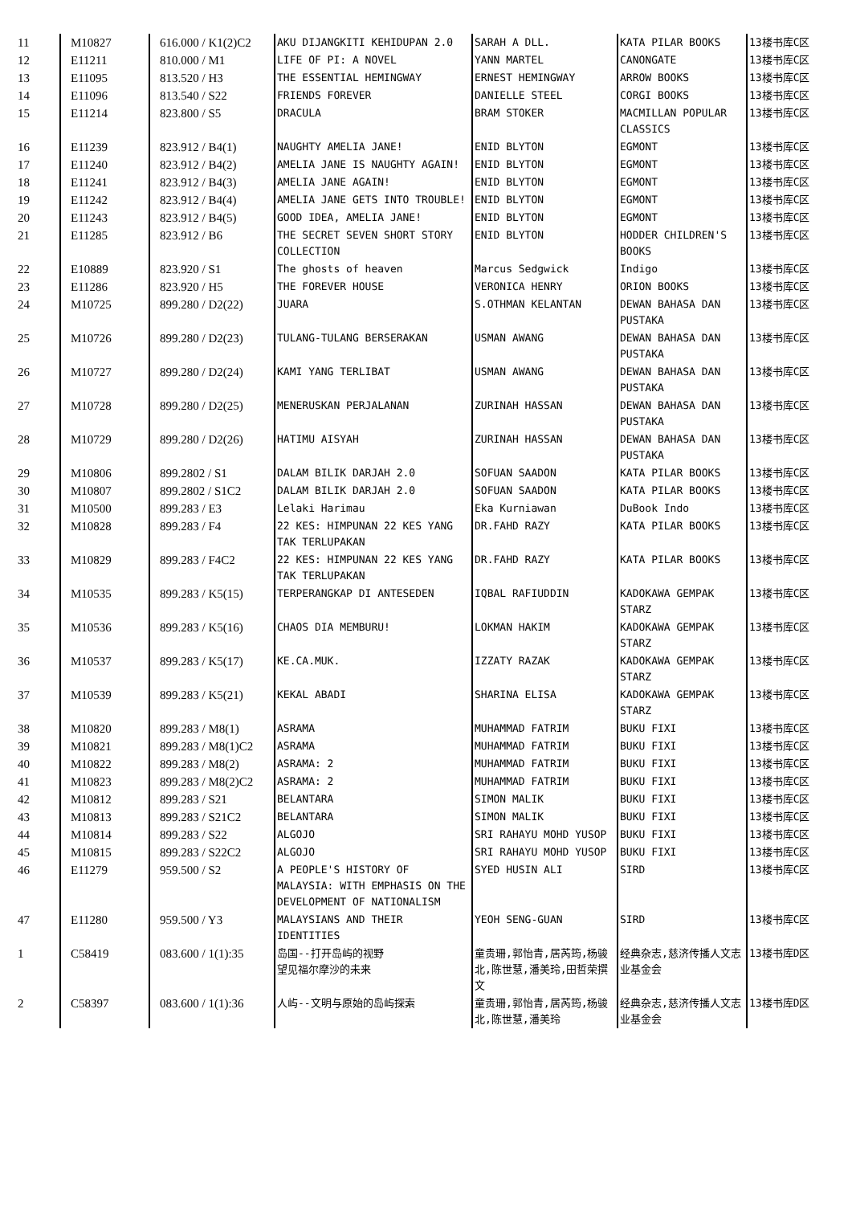| 11 | M10827 | 616.000 / K1(2)C2 | AKU DIJANGKITI KEHIDUPAN 2.0 | SARAH A DLL. | KATA PILAR BOOKS | 13楼书库C区 |
| 12 | E11211 | 810.000 / M1 | LIFE OF PI: A NOVEL | YANN MARTEL | CANONGATE | 13楼书库C区 |
| 13 | E11095 | 813.520 / H3 | THE ESSENTIAL HEMINGWAY | ERNEST HEMINGWAY | ARROW BOOKS | 13楼书库C区 |
| 14 | E11096 | 813.540 / S22 | FRIENDS FOREVER | DANIELLE STEEL | CORGI BOOKS | 13楼书库C区 |
| 15 | E11214 | 823.800 / S5 | DRACULA | BRAM STOKER | MACMILLAN POPULAR CLASSICS | 13楼书库C区 |
| 16 | E11239 | 823.912 / B4(1) | NAUGHTY AMELIA JANE! | ENID BLYTON | EGMONT | 13楼书库C区 |
| 17 | E11240 | 823.912 / B4(2) | AMELIA JANE IS NAUGHTY AGAIN! | ENID BLYTON | EGMONT | 13楼书库C区 |
| 18 | E11241 | 823.912 / B4(3) | AMELIA JANE AGAIN! | ENID BLYTON | EGMONT | 13楼书库C区 |
| 19 | E11242 | 823.912 / B4(4) | AMELIA JANE GETS INTO TROUBLE! | ENID BLYTON | EGMONT | 13楼书库C区 |
| 20 | E11243 | 823.912 / B4(5) | GOOD IDEA, AMELIA JANE! | ENID BLYTON | EGMONT | 13楼书库C区 |
| 21 | E11285 | 823.912 / B6 | THE SECRET SEVEN SHORT STORY COLLECTION | ENID BLYTON | HODDER CHILDREN'S BOOKS | 13楼书库C区 |
| 22 | E10889 | 823.920 / S1 | The ghosts of heaven | Marcus Sedgwick | Indigo | 13楼书库C区 |
| 23 | E11286 | 823.920 / H5 | THE FOREVER HOUSE | VERONICA HENRY | ORION BOOKS | 13楼书库C区 |
| 24 | M10725 | 899.280 / D2(22) | JUARA | S.OTHMAN KELANTAN | DEWAN BAHASA DAN PUSTAKA | 13楼书库C区 |
| 25 | M10726 | 899.280 / D2(23) | TULANG-TULANG BERSERAKAN | USMAN AWANG | DEWAN BAHASA DAN PUSTAKA | 13楼书库C区 |
| 26 | M10727 | 899.280 / D2(24) | KAMI YANG TERLIBAT | USMAN AWANG | DEWAN BAHASA DAN PUSTAKA | 13楼书库C区 |
| 27 | M10728 | 899.280 / D2(25) | MENERUSKAN PERJALANAN | ZURINAH HASSAN | DEWAN BAHASA DAN PUSTAKA | 13楼书库C区 |
| 28 | M10729 | 899.280 / D2(26) | HATIMU AISYAH | ZURINAH HASSAN | DEWAN BAHASA DAN PUSTAKA | 13楼书库C区 |
| 29 | M10806 | 899.2802 / S1 | DALAM BILIK DARJAH 2.0 | SOFUAN SAADON | KATA PILAR BOOKS | 13楼书库C区 |
| 30 | M10807 | 899.2802 / S1C2 | DALAM BILIK DARJAH 2.0 | SOFUAN SAADON | KATA PILAR BOOKS | 13楼书库C区 |
| 31 | M10500 | 899.283 / E3 | Lelaki Harimau | Eka Kurniawan | DuBook Indo | 13楼书库C区 |
| 32 | M10828 | 899.283 / F4 | 22 KES: HIMPUNAN 22 KES YANG TAK TERLUPAKAN | DR.FAHD RAZY | KATA PILAR BOOKS | 13楼书库C区 |
| 33 | M10829 | 899.283 / F4C2 | 22 KES: HIMPUNAN 22 KES YANG TAK TERLUPAKAN | DR.FAHD RAZY | KATA PILAR BOOKS | 13楼书库C区 |
| 34 | M10535 | 899.283 / K5(15) | TERPERANGKAP DI ANTESEDEN | IQBAL RAFIUDDIN | KADOKAWA GEMPAK STARZ | 13楼书库C区 |
| 35 | M10536 | 899.283 / K5(16) | CHAOS DIA MEMBURU! | LOKMAN HAKIM | KADOKAWA GEMPAK STARZ | 13楼书库C区 |
| 36 | M10537 | 899.283 / K5(17) | KE.CA.MUK. | IZZATY RAZAK | KADOKAWA GEMPAK STARZ | 13楼书库C区 |
| 37 | M10539 | 899.283 / K5(21) | KEKAL ABADI | SHARINA ELISA | KADOKAWA GEMPAK STARZ | 13楼书库C区 |
| 38 | M10820 | 899.283 / M8(1) | ASRAMA | MUHAMMAD FATRIM | BUKU FIXI | 13楼书库C区 |
| 39 | M10821 | 899.283 / M8(1)C2 | ASRAMA | MUHAMMAD FATRIM | BUKU FIXI | 13楼书库C区 |
| 40 | M10822 | 899.283 / M8(2) | ASRAMA: 2 | MUHAMMAD FATRIM | BUKU FIXI | 13楼书库C区 |
| 41 | M10823 | 899.283 / M8(2)C2 | ASRAMA: 2 | MUHAMMAD FATRIM | BUKU FIXI | 13楼书库C区 |
| 42 | M10812 | 899.283 / S21 | BELANTARA | SIMON MALIK | BUKU FIXI | 13楼书库C区 |
| 43 | M10813 | 899.283 / S21C2 | BELANTARA | SIMON MALIK | BUKU FIXI | 13楼书库C区 |
| 44 | M10814 | 899.283 / S22 | ALGOJO | SRI RAHAYU MOHD YUSOP | BUKU FIXI | 13楼书库C区 |
| 45 | M10815 | 899.283 / S22C2 | ALGOJO | SRI RAHAYU MOHD YUSOP | BUKU FIXI | 13楼书库C区 |
| 46 | E11279 | 959.500 / S2 | A PEOPLE'S HISTORY OF MALAYSIA: WITH EMPHASIS ON THE DEVELOPMENT OF NATIONALISM | SYED HUSIN ALI | SIRD | 13楼书库C区 |
| 47 | E11280 | 959.500 / Y3 | MALAYSIANS AND THEIR IDENTITIES | YEOH SENG-GUAN | SIRD | 13楼书库C区 |
| 1 | C58419 | 083.600 / 1(1):35 | 岛国--打开岛屿的视野 望见福尔摩沙的未来 | 童贵珊,郭怡青,居芮筠,杨骏北,陈世慧,潘美玲,田哲荣撰文 | 经典杂志,慈济传播人文志业基金会 | 13楼书库D区 |
| 2 | C58397 | 083.600 / 1(1):36 | 人屿--文明与原始的岛屿探索 | 童贵珊,郭怡青,居芮筠,杨骏北,陈世慧,潘美玲 | 经典杂志,慈济传播人文志业基金会 | 13楼书库D区 |